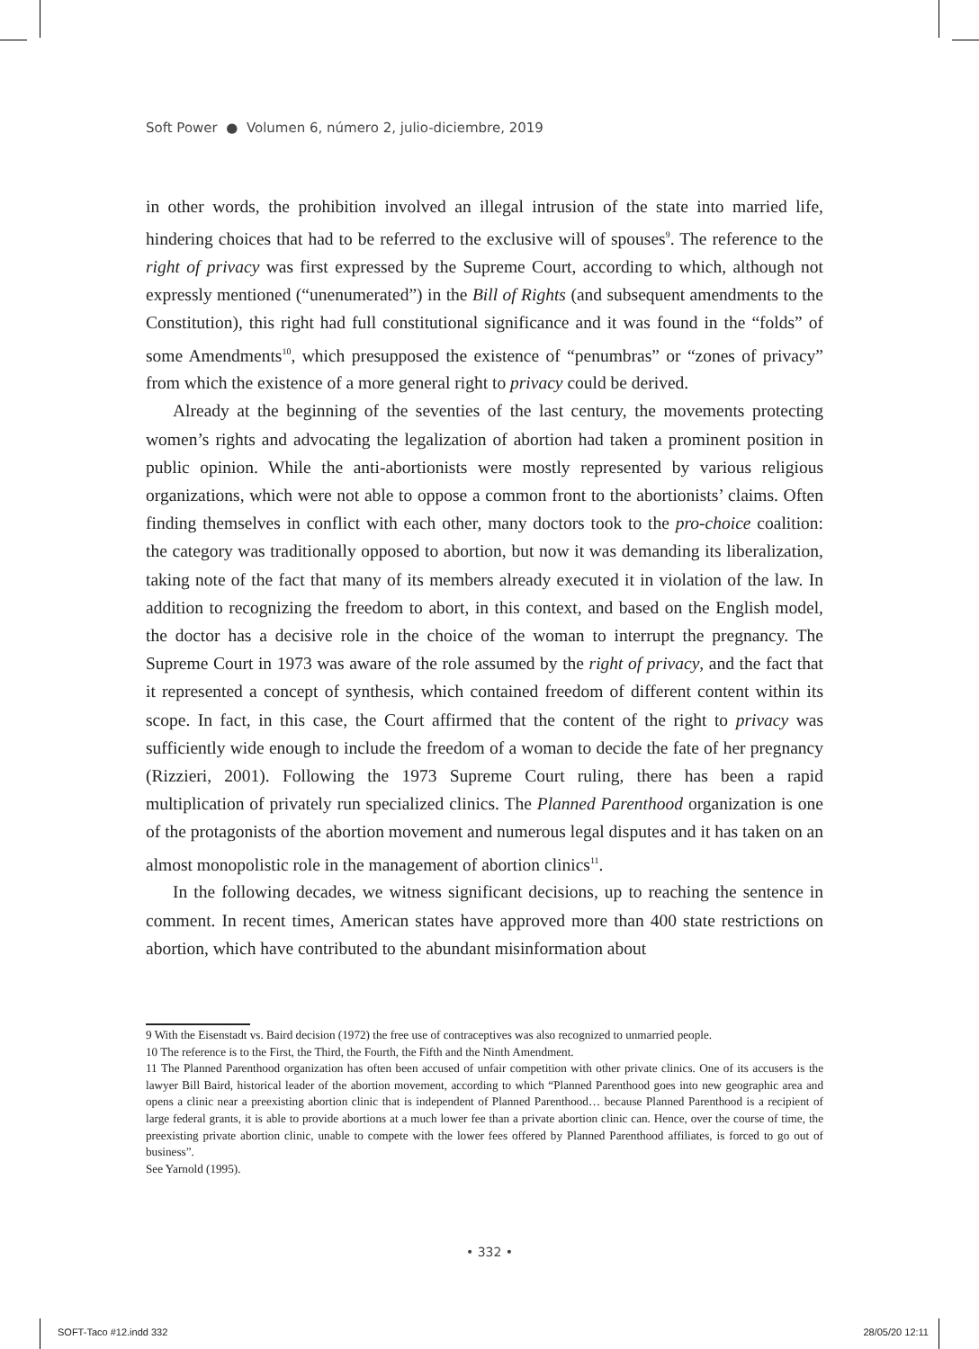Soft Power ● Volumen 6, número 2, julio-diciembre, 2019
in other words, the prohibition involved an illegal intrusion of the state into married life, hindering choices that had to be referred to the exclusive will of spouses<sup>9</sup>. The reference to the right of privacy was first expressed by the Supreme Court, according to which, although not expressly mentioned (“unenumerated”) in the Bill of Rights (and subsequent amendments to the Constitution), this right had full constitutional significance and it was found in the “folds” of some Amendments<sup>10</sup>, which presupposed the existence of “penumbras” or “zones of privacy” from which the existence of a more general right to privacy could be derived.
Already at the beginning of the seventies of the last century, the movements protecting women’s rights and advocating the legalization of abortion had taken a prominent position in public opinion. While the anti-abortionists were mostly represented by various religious organizations, which were not able to oppose a common front to the abortionists’ claims. Often finding themselves in conflict with each other, many doctors took to the pro-choice coalition: the category was traditionally opposed to abortion, but now it was demanding its liberalization, taking note of the fact that many of its members already executed it in violation of the law. In addition to recognizing the freedom to abort, in this context, and based on the English model, the doctor has a decisive role in the choice of the woman to interrupt the pregnancy. The Supreme Court in 1973 was aware of the role assumed by the right of privacy, and the fact that it represented a concept of synthesis, which contained freedom of different content within its scope. In fact, in this case, the Court affirmed that the content of the right to privacy was sufficiently wide enough to include the freedom of a woman to decide the fate of her pregnancy (Rizzieri, 2001). Following the 1973 Supreme Court ruling, there has been a rapid multiplication of privately run specialized clinics. The Planned Parenthood organization is one of the protagonists of the abortion movement and numerous legal disputes and it has taken on an almost monopolistic role in the management of abortion clinics<sup>11</sup>.
In the following decades, we witness significant decisions, up to reaching the sentence in comment. In recent times, American states have approved more than 400 state restrictions on abortion, which have contributed to the abundant misinformation about
9 With the Eisenstadt vs. Baird decision (1972) the free use of contraceptives was also recognized to unmarried people.
10 The reference is to the First, the Third, the Fourth, the Fifth and the Ninth Amendment.
11 The Planned Parenthood organization has often been accused of unfair competition with other private clinics. One of its accusers is the lawyer Bill Baird, historical leader of the abortion movement, according to which “Planned Parenthood goes into new geographic area and opens a clinic near a preexisting abortion clinic that is independent of Planned Parenthood… because Planned Parenthood is a recipient of large federal grants, it is able to provide abortions at a much lower fee than a private abortion clinic can. Hence, over the course of time, the preexisting private abortion clinic, unable to compete with the lower fees offered by Planned Parenthood affiliates, is forced to go out of business”.
See Yarnold (1995).
• 332 •
SOFT-Taco #12.indd 332 28/05/20 12:11